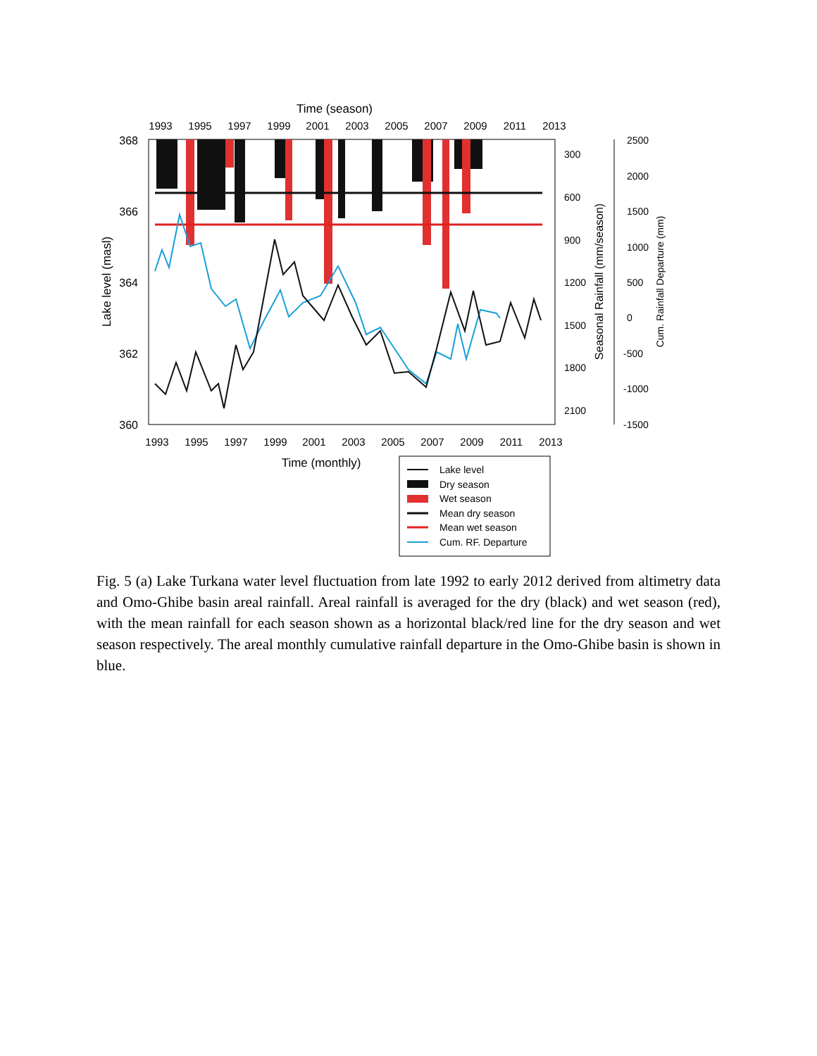Time (season)
1993
1995
1997
1999
2001
2003
2005
2007
2009
2011
2013
1993
1995
1997
1999
2001
2003
2005
2007
2009
2011
2013
368
366
364
362
360
300
600
900
1200
1500
1800
2100
2500
2000
1500
1000
500
0
-500
-1000
-1500
Lake level (masl)
Seasonal Rainfall (mm/season)
Cum. Rainfall Departure (mm)
Lake level
Dry season
Wet season
Mean dry season
Mean wet season
Cum. RF. Departure
Time (monthly)
Fig. 5 (a) Lake Turkana water level fluctuation from late 1992 to early 2012 derived from altimetry data and Omo-Ghibe basin areal rainfall. Areal rainfall is averaged for the dry (black) and wet season (red), with the mean rainfall for each season shown as a horizontal black/red line for the dry season and wet season respectively. The areal monthly cumulative rainfall departure in the Omo-Ghibe basin is shown in blue.